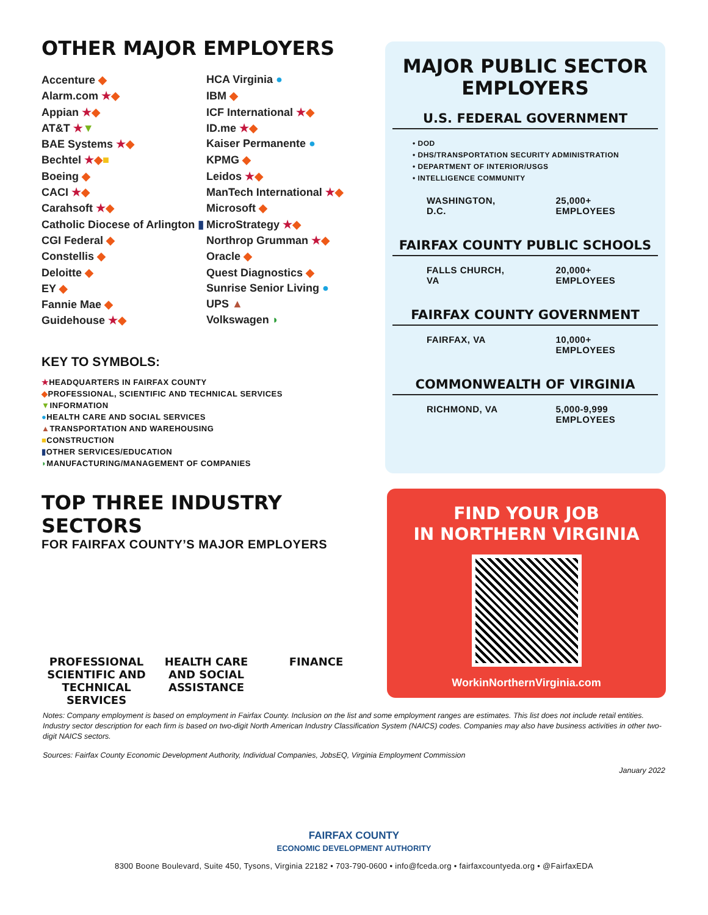OTHER MAJOR EMPLOYERS
Accenture ◆
Alarm.com ★◆
Appian ★◆
AT&T ★▼
BAE Systems ★◆
Bechtel ★◆■
Boeing ◆
CACI ★◆
Carahsoft ★◆
Catholic Diocese of Arlington ▮
CGI Federal ◆
Constellis ◆
Deloitte ◆
EY ◆
Fannie Mae ◆
Guidehouse ★◆
HCA Virginia ●
IBM ◆
ICF International ★◆
ID.me ★◆
Kaiser Permanente ●
KPMG ◆
Leidos ★◆
ManTech International ★◆
Microsoft ◆
MicroStrategy ★◆
Northrop Grumman ★◆
Oracle ◆
Quest Diagnostics ◆
Sunrise Senior Living ●
UPS ▲
Volkswagen ◗
KEY TO SYMBOLS:
★HEADQUARTERS IN FAIRFAX COUNTY
◆PROFESSIONAL, SCIENTIFIC AND TECHNICAL SERVICES
▼INFORMATION
●HEALTH CARE AND SOCIAL SERVICES
▲TRANSPORTATION AND WAREHOUSING
■CONSTRUCTION
▮OTHER SERVICES/EDUCATION
◗MANUFACTURING/MANAGEMENT OF COMPANIES
MAJOR PUBLIC SECTOR
EMPLOYERS
U.S. FEDERAL GOVERNMENT
• DOD
• DHS/TRANSPORTATION SECURITY ADMINISTRATION
• DEPARTMENT OF INTERIOR/USGS
• INTELLIGENCE COMMUNITY
WASHINGTON,
D.C.
25,000+
EMPLOYEES
FAIRFAX COUNTY PUBLIC SCHOOLS
FALLS CHURCH,
VA
20,000+
EMPLOYEES
FAIRFAX COUNTY GOVERNMENT
FAIRFAX, VA 10,000+
EMPLOYEES
COMMONWEALTH OF VIRGINIA
RICHMOND, VA 5,000-9,999
EMPLOYEES
TOP THREE INDUSTRY SECTORS
FOR FAIRFAX COUNTY’S MAJOR EMPLOYERS
PROFESSIONAL SCIENTIFIC AND TECHNICAL SERVICES
HEALTH CARE AND SOCIAL ASSISTANCE
FINANCE
FIND YOUR JOB
IN NORTHERN VIRGINIA
WorkinNorthernVirginia.com
Notes: Company employment is based on employment in Fairfax County. Inclusion on the list and some employment ranges are estimates. This list does not include retail entities. Industry sector description for each firm is based on two-digit North American Industry Classification System (NAICS) codes. Companies may also have business activities in other two-digit NAICS sectors.
Sources: Fairfax County Economic Development Authority, Individual Companies, JobsEQ, Virginia Employment Commission
January 2022
FAIRFAX COUNTY
ECONOMIC DEVELOPMENT AUTHORITY
8300 Boone Boulevard, Suite 450, Tysons, Virginia 22182 • 703-790-0600 • info@fceda.org • fairfaxcountyeda.org • @FairfaxEDA